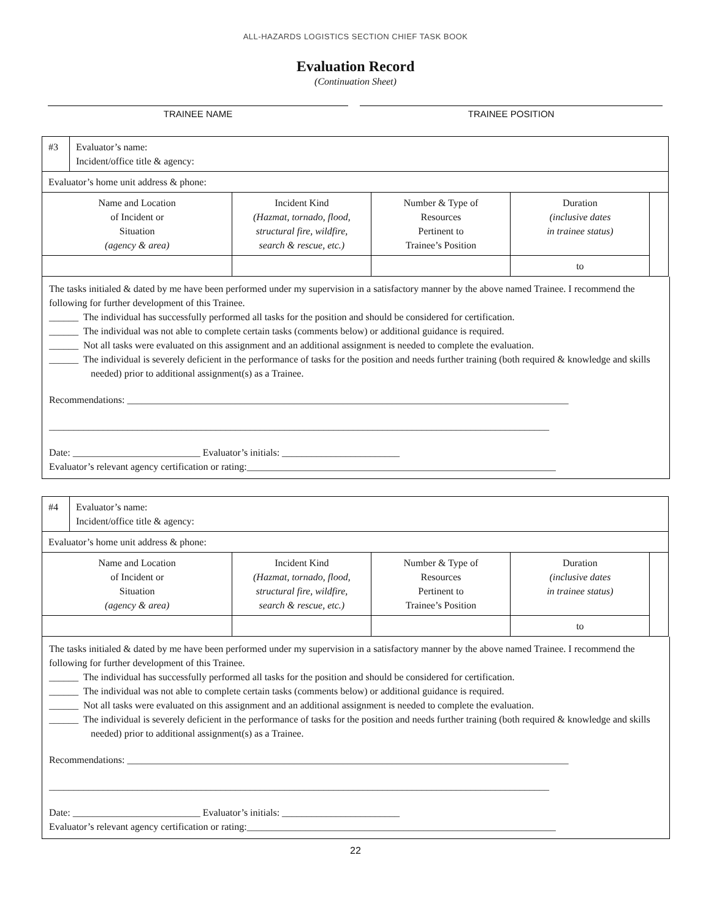ALL-HAZARDS LOGISTICS SECTION CHIEF TASK BOOK
Evaluation Record
(Continuation Sheet)
TRAINEE NAME TRAINEE POSITION
| #3 | Evaluator’s name: Incident/office title & agency: | | | | |
| Evaluator’s home unit address & phone: | | | | | |
| Name and Location of Incident or Situation (agency & area) | | Incident Kind (Hazmat, tornado, flood, structural fire, wildfire, search & rescue, etc.) | Number & Type of Resources Pertinent to Trainee’s Position | Duration (inclusive dates in trainee status) | |
| | | | | to | |
The tasks initialed & dated by me have been performed under my supervision in a satisfactory manner by the above named Trainee. I recommend the following for further development of this Trainee.
______ The individual has successfully performed all tasks for the position and should be considered for certification.
______ The individual was not able to complete certain tasks (comments below) or additional guidance is required.
______ Not all tasks were evaluated on this assignment and an additional assignment is needed to complete the evaluation.
______ The individual is severely deficient in the performance of tasks for the position and needs further training (both required & knowledge and skills needed) prior to additional assignment(s) as a Trainee.
Recommendations: __________________________________________________________________________________________
______________________________________________________________________________________________________
Date: __________________________ Evaluator’s initials: ________________________
Evaluator’s relevant agency certification or rating:_______________________________________________________________
| #4 | Evaluator’s name: Incident/office title & agency: | | | | |
| Evaluator’s home unit address & phone: | | | | | |
| Name and Location of Incident or Situation (agency & area) | | Incident Kind (Hazmat, tornado, flood, structural fire, wildfire, search & rescue, etc.) | Number & Type of Resources Pertinent to Trainee’s Position | Duration (inclusive dates in trainee status) | |
| | | | | to | |
The tasks initialed & dated by me have been performed under my supervision in a satisfactory manner by the above named Trainee. I recommend the following for further development of this Trainee.
______ The individual has successfully performed all tasks for the position and should be considered for certification.
______ The individual was not able to complete certain tasks (comments below) or additional guidance is required.
______ Not all tasks were evaluated on this assignment and an additional assignment is needed to complete the evaluation.
______ The individual is severely deficient in the performance of tasks for the position and needs further training (both required & knowledge and skills needed) prior to additional assignment(s) as a Trainee.
Recommendations: __________________________________________________________________________________________
______________________________________________________________________________________________________
Date: __________________________ Evaluator’s initials: ________________________
Evaluator’s relevant agency certification or rating:_______________________________________________________________
22